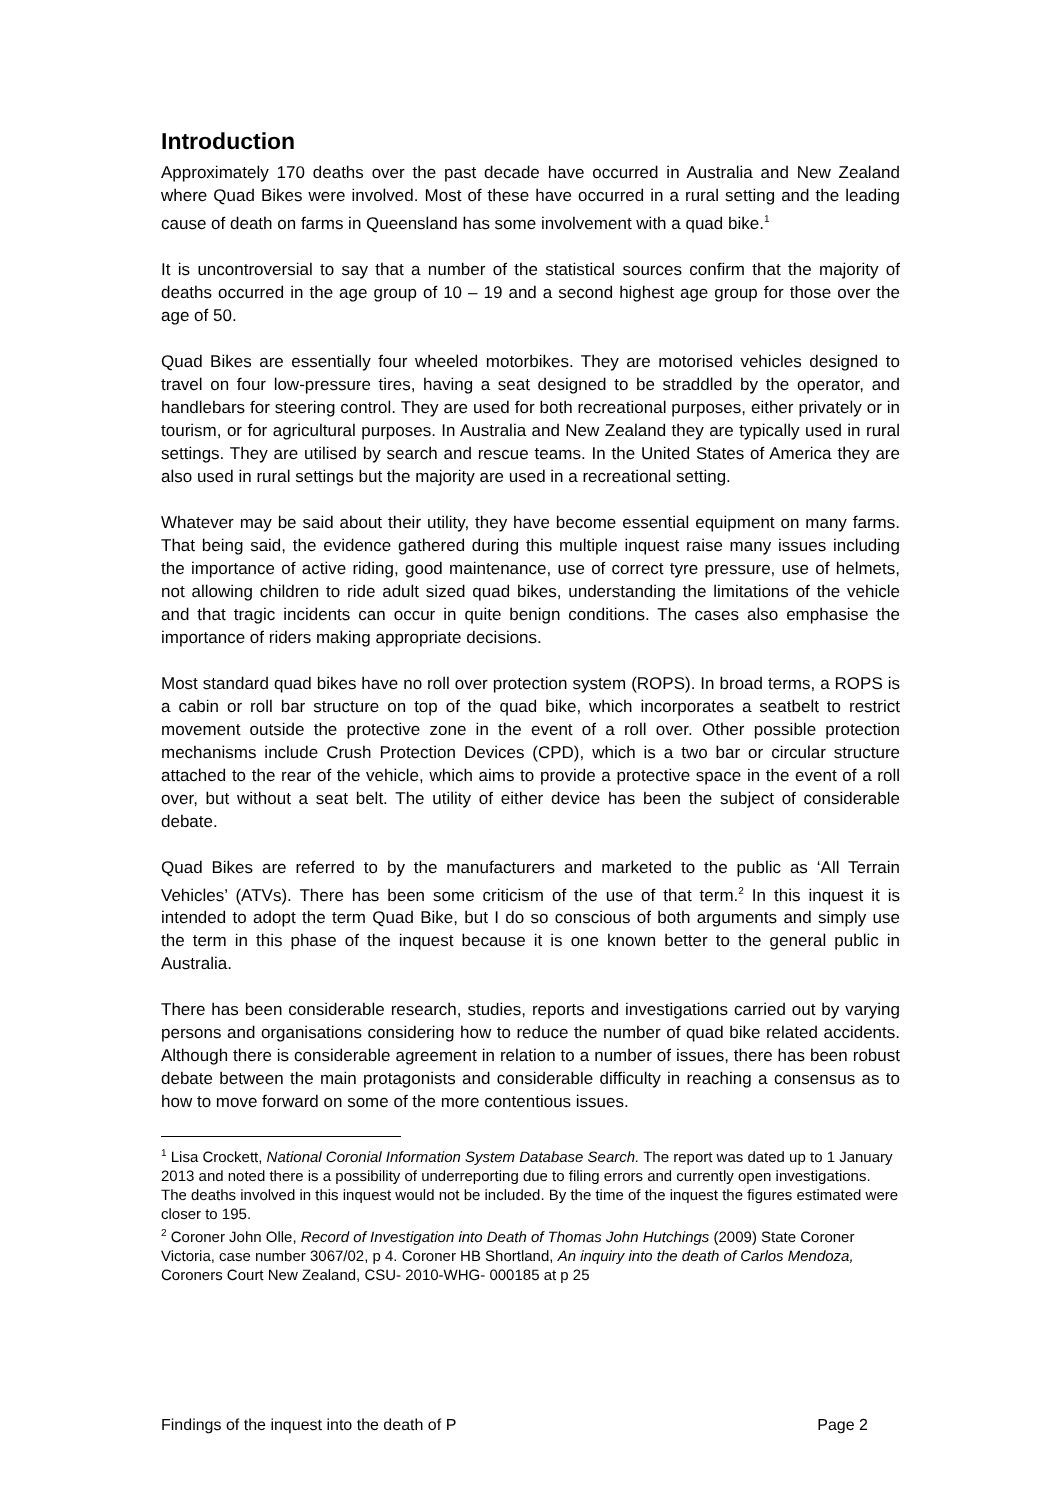Introduction
Approximately 170 deaths over the past decade have occurred in Australia and New Zealand where Quad Bikes were involved. Most of these have occurred in a rural setting and the leading cause of death on farms in Queensland has some involvement with a quad bike.<sup>1</sup>
It is uncontroversial to say that a number of the statistical sources confirm that the majority of deaths occurred in the age group of 10 – 19 and a second highest age group for those over the age of 50.
Quad Bikes are essentially four wheeled motorbikes. They are motorised vehicles designed to travel on four low-pressure tires, having a seat designed to be straddled by the operator, and handlebars for steering control. They are used for both recreational purposes, either privately or in tourism, or for agricultural purposes. In Australia and New Zealand they are typically used in rural settings. They are utilised by search and rescue teams. In the United States of America they are also used in rural settings but the majority are used in a recreational setting.
Whatever may be said about their utility, they have become essential equipment on many farms. That being said, the evidence gathered during this multiple inquest raise many issues including the importance of active riding, good maintenance, use of correct tyre pressure, use of helmets, not allowing children to ride adult sized quad bikes, understanding the limitations of the vehicle and that tragic incidents can occur in quite benign conditions. The cases also emphasise the importance of riders making appropriate decisions.
Most standard quad bikes have no roll over protection system (ROPS). In broad terms, a ROPS is a cabin or roll bar structure on top of the quad bike, which incorporates a seatbelt to restrict movement outside the protective zone in the event of a roll over. Other possible protection mechanisms include Crush Protection Devices (CPD), which is a two bar or circular structure attached to the rear of the vehicle, which aims to provide a protective space in the event of a roll over, but without a seat belt. The utility of either device has been the subject of considerable debate.
Quad Bikes are referred to by the manufacturers and marketed to the public as ‘All Terrain Vehicles’ (ATVs). There has been some criticism of the use of that term.<sup>2</sup> In this inquest it is intended to adopt the term Quad Bike, but I do so conscious of both arguments and simply use the term in this phase of the inquest because it is one known better to the general public in Australia.
There has been considerable research, studies, reports and investigations carried out by varying persons and organisations considering how to reduce the number of quad bike related accidents. Although there is considerable agreement in relation to a number of issues, there has been robust debate between the main protagonists and considerable difficulty in reaching a consensus as to how to move forward on some of the more contentious issues.
<sup>1</sup> Lisa Crockett, National Coronial Information System Database Search. The report was dated up to 1 January 2013 and noted there is a possibility of underreporting due to filing errors and currently open investigations. The deaths involved in this inquest would not be included. By the time of the inquest the figures estimated were closer to 195.
<sup>2</sup> Coroner John Olle, Record of Investigation into Death of Thomas John Hutchings (2009) State Coroner Victoria, case number 3067/02, p 4. Coroner HB Shortland, An inquiry into the death of Carlos Mendoza, Coroners Court New Zealand, CSU- 2010-WHG- 000185 at p 25
Findings of the inquest into the death of P Page 2